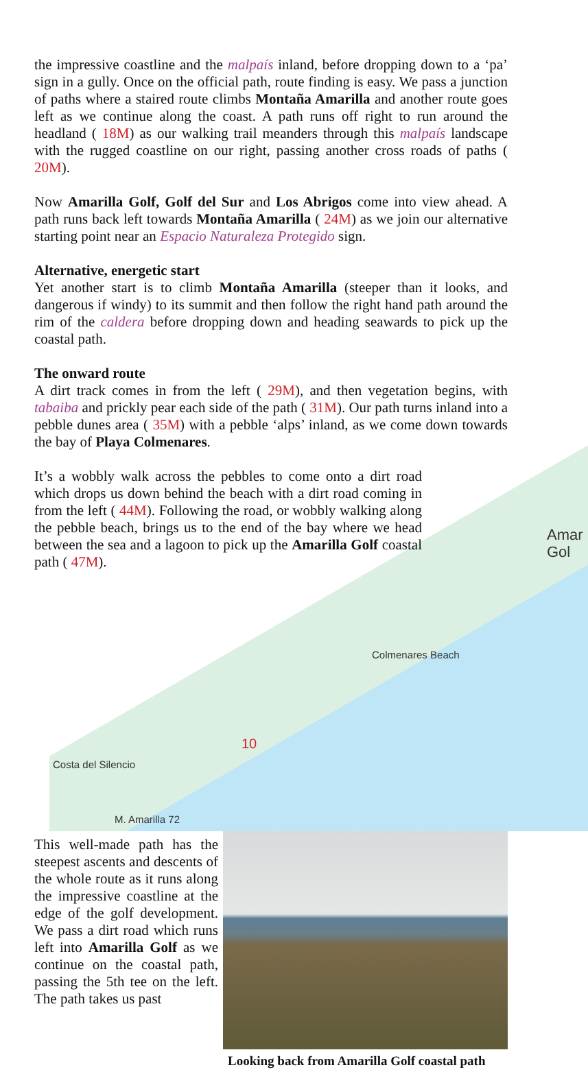Colmenares Beach
Costa del Silencio
M. Amarilla 72
Amar Gol
10
the impressive coastline and the malpaís inland, before dropping down to a ‘pa’ sign in a gully. Once on the official path, route finding is easy. We pass a junction of paths where a staired route climbs Montaña Amarilla and another route goes left as we continue along the coast. A path runs off right to run around the headland ( 18M) as our walking trail meanders through this malpaís landscape with the rugged coastline on our right, passing another cross roads of paths ( 20M).
Now Amarilla Golf, Golf del Sur and Los Abrigos come into view ahead. A path runs back left towards Montaña Amarilla ( 24M) as we join our alternative starting point near an Espacio Naturaleza Protegido sign.
Alternative, energetic start
Yet another start is to climb Montaña Amarilla (steeper than it looks, and dangerous if windy) to its summit and then follow the right hand path around the rim of the caldera before dropping down and heading seawards to pick up the coastal path.
The onward route
A dirt track comes in from the left ( 29M), and then vegetation begins, with tabaiba and prickly pear each side of the path ( 31M). Our path turns inland into a pebble dunes area ( 35M) with a pebble ‘alps’ inland, as we come down towards the bay of Playa Colmenares.
It’s a wobbly walk across the pebbles to come onto a dirt road which drops us down behind the beach with a dirt road coming in from the left ( 44M). Following the road, or wobbly walking along the pebble beach, brings us to the end of the bay where we head between the sea and a lagoon to pick up the Amarilla Golf coastal path ( 47M).
This well-made path has the steepest ascents and descents of the whole route as it runs along the impressive coastline at the edge of the golf development. We pass a dirt road which runs left into Amarilla Golf as we continue on the coastal path, passing the 5th tee on the left. The path takes us past
Looking back from Amarilla Golf coastal path